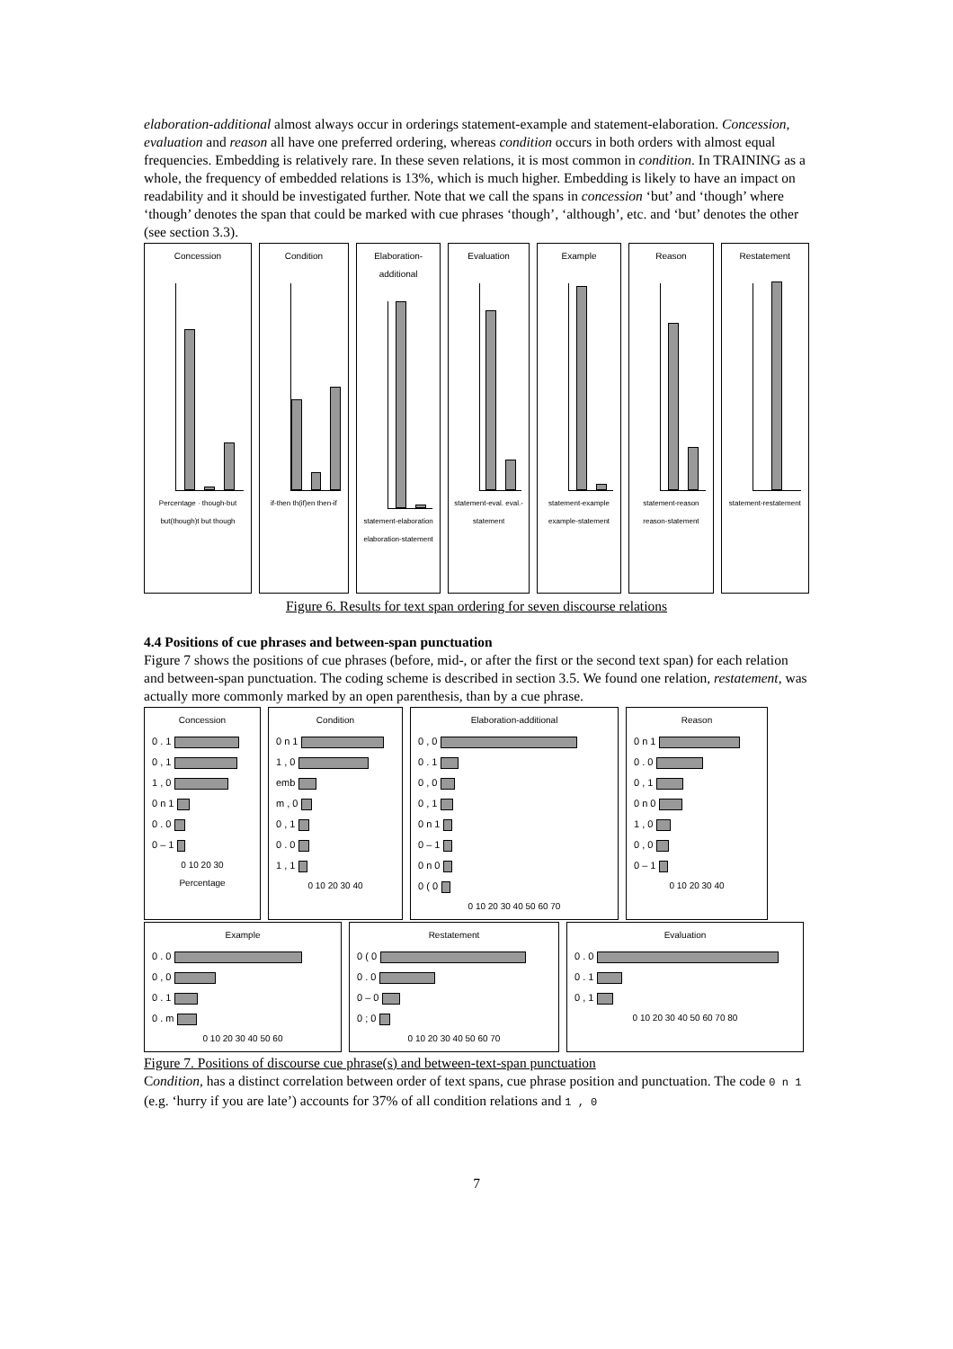elaboration-additional almost always occur in orderings statement-example and statement-elaboration. Concession, evaluation and reason all have one preferred ordering, whereas condition occurs in both orders with almost equal frequencies. Embedding is relatively rare. In these seven relations, it is most common in condition. In TRAINING as a whole, the frequency of embedded relations is 13%, which is much higher. Embedding is likely to have an impact on readability and it should be investigated further. Note that we call the spans in concession ‘but’ and ‘though’ where ‘though’ denotes the span that could be marked with cue phrases ‘though’, ‘although’, etc. and ‘but’ denotes the other (see section 3.3).
Concession
Percentage · though-but but(though)t but though
Condition
if-then th(if)en then-if
Elaboration-additional
statement-elaboration elaboration-statement
Evaluation
statement-eval. eval.-statement
Example
statement-example example-statement
Reason
statement-reason reason-statement
Restatement
statement-restatement
Figure 6. Results for text span ordering for seven discourse relations
4.4 Positions of cue phrases and between-span punctuation
Figure 7 shows the positions of cue phrases (before, mid-, or after the first or the second text span) for each relation and between-span punctuation. The coding scheme is described in section 3.5. We found one relation, restatement, was actually more commonly marked by an open parenthesis, than by a cue phrase.
Concession
0 . 1
0 , 1
1 , 0
0 n 1
0 . 0
0 – 1
0 10 20 30
Percentage
Condition
0 n 1
1 , 0
emb
m , 0
0 , 1
0 . 0
1 , 1
0 10 20 30 40
Elaboration-additional
0 , 0
0 . 1
0 , 0
0 , 1
0 n 1
0 – 1
0 n 0
0 ( 0
0 10 20 30 40 50 60 70
Reason
0 n 1
0 . 0
0 , 1
0 n 0
1 , 0
0 , 0
0 – 1
0 10 20 30 40
Example
0 . 0
0 , 0
0 . 1
0 . m
0 10 20 30 40 50 60
Restatement
0 ( 0
0 . 0
0 – 0
0 ; 0
0 10 20 30 40 50 60 70
Evaluation
0 . 0
0 . 1
0 , 1
0 10 20 30 40 50 60 70 80
Figure 7. Positions of discourse cue phrase(s) and between-text-span punctuation
Condition, has a distinct correlation between order of text spans, cue phrase position and punctuation. The code 0 n 1 (e.g. ‘hurry if you are late’) accounts for 37% of all condition relations and 1 , 0
7